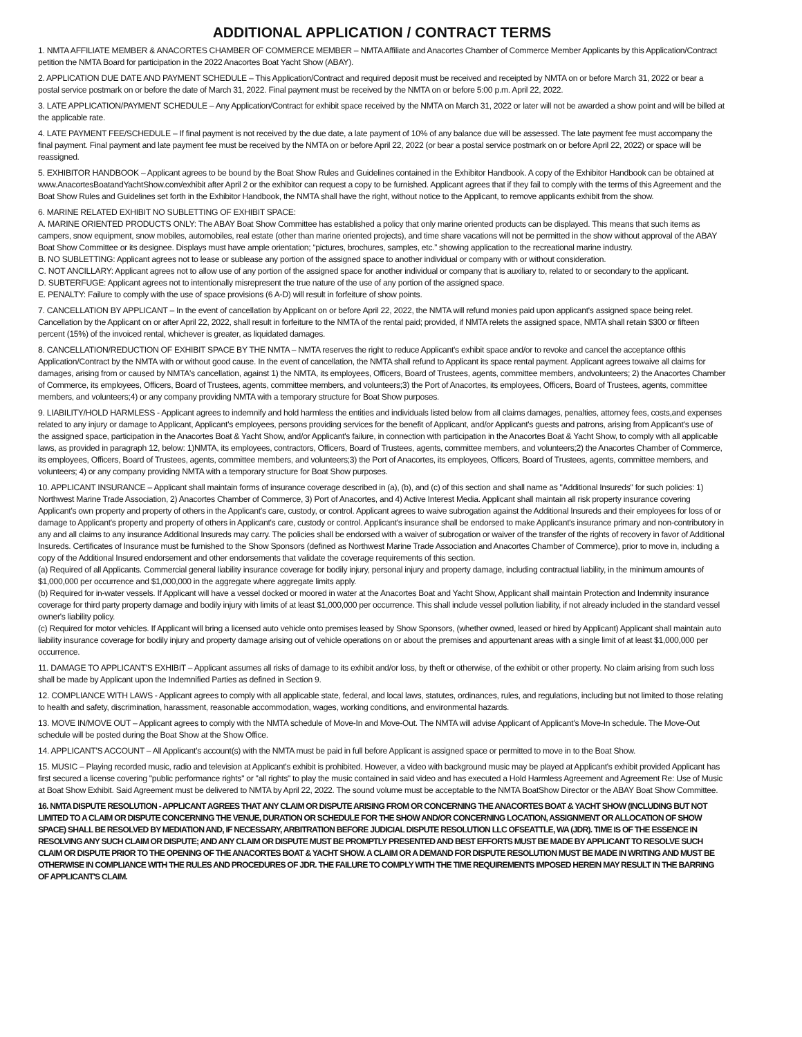ADDITIONAL APPLICATION / CONTRACT TERMS
1. NMTA AFFILIATE MEMBER & ANACORTES CHAMBER OF COMMERCE MEMBER – NMTA Affiliate and Anacortes Chamber of Commerce Member Applicants by this Application/Contract petition the NMTA Board for participation in the 2022 Anacortes Boat Yacht Show (ABAY).
2. APPLICATION DUE DATE AND PAYMENT SCHEDULE – This Application/Contract and required deposit must be received and receipted by NMTA on or before March 31, 2022 or bear a postal service postmark on or before the date of March 31, 2022. Final payment must be received by the NMTA on or before 5:00 p.m. April 22, 2022.
3. LATE APPLICATION/PAYMENT SCHEDULE – Any Application/Contract for exhibit space received by the NMTA on March 31, 2022 or later will not be awarded a show point and will be billed at the applicable rate.
4. LATE PAYMENT FEE/SCHEDULE – If final payment is not received by the due date, a late payment of 10% of any balance due will be assessed. The late payment fee must accompany the final payment. Final payment and late payment fee must be received by the NMTA on or before April 22, 2022 (or bear a postal service postmark on or before April 22, 2022) or space will be reassigned.
5. EXHIBITOR HANDBOOK – Applicant agrees to be bound by the Boat Show Rules and Guidelines contained in the Exhibitor Handbook. A copy of the Exhibitor Handbook can be obtained at www.AnacortesBoatandYachtShow.com/exhibit after April 2 or the exhibitor can request a copy to be furnished. Applicant agrees that if they fail to comply with the terms of this Agreement and the Boat Show Rules and Guidelines set forth in the Exhibitor Handbook, the NMTA shall have the right, without notice to the Applicant, to remove applicants exhibit from the show.
6. MARINE RELATED EXHIBIT NO SUBLETTING OF EXHIBIT SPACE:
A. MARINE ORIENTED PRODUCTS ONLY: The ABAY Boat Show Committee has established a policy that only marine oriented products can be displayed. This means that such items as campers, snow equipment, snow mobiles, automobiles, real estate (other than marine oriented projects), and time share vacations will not be permitted in the show without approval of the ABAY Boat Show Committee or its designee. Displays must have ample orientation; “pictures, brochures, samples, etc.” showing application to the recreational marine industry.
B. NO SUBLETTING: Applicant agrees not to lease or sublease any portion of the assigned space to another individual or company with or without consideration.
C. NOT ANCILLARY: Applicant agrees not to allow use of any portion of the assigned space for another individual or company that is auxiliary to, related to or secondary to the applicant.
D. SUBTERFUGE: Applicant agrees not to intentionally misrepresent the true nature of the use of any portion of the assigned space.
E. PENALTY: Failure to comply with the use of space provisions (6 A-D) will result in forfeiture of show points.
7. CANCELLATION BY APPLICANT – In the event of cancellation by Applicant on or before April 22, 2022, the NMTA will refund monies paid upon applicant's assigned space being relet. Cancellation by the Applicant on or after April 22, 2022, shall result in forfeiture to the NMTA of the rental paid; provided, if NMTA relets the assigned space, NMTA shall retain $300 or fifteen percent (15%) of the invoiced rental, whichever is greater, as liquidated damages.
8. CANCELLATION/REDUCTION OF EXHIBIT SPACE BY THE NMTA – NMTA reserves the right to reduce Applicant's exhibit space and/or to revoke and cancel the acceptance ofthis Application/Contract by the NMTA with or without good cause. In the event of cancellation, the NMTA shall refund to Applicant its space rental payment. Applicant agrees towaive all claims for damages, arising from or caused by NMTA's cancellation, against 1) the NMTA, its employees, Officers, Board of Trustees, agents, committee members, andvolunteers; 2) the Anacortes Chamber of Commerce, its employees, Officers, Board of Trustees, agents, committee members, and volunteers;3) the Port of Anacortes, its employees, Officers, Board of Trustees, agents, committee members, and volunteers;4) or any company providing NMTA with a temporary structure for Boat Show purposes.
9. LIABILITY/HOLD HARMLESS - Applicant agrees to indemnify and hold harmless the entities and individuals listed below from all claims damages, penalties, attorney fees, costs,and expenses related to any injury or damage to Applicant, Applicant's employees, persons providing services for the benefit of Applicant, and/or Applicant's guests and patrons, arising from Applicant's use of the assigned space, participation in the Anacortes Boat & Yacht Show, and/or Applicant's failure, in connection with participation in the Anacortes Boat & Yacht Show, to comply with all applicable laws, as provided in paragraph 12, below: 1)NMTA, its employees, contractors, Officers, Board of Trustees, agents, committee members, and volunteers;2) the Anacortes Chamber of Commerce, its employees, Officers, Board of Trustees, agents, committee members, and volunteers;3) the Port of Anacortes, its employees, Officers, Board of Trustees, agents, committee members, and volunteers; 4) or any company providing NMTA with a temporary structure for Boat Show purposes.
10. APPLICANT INSURANCE – Applicant shall maintain forms of insurance coverage described in (a), (b), and (c) of this section and shall name as "Additional Insureds" for such policies: 1) Northwest Marine Trade Association, 2) Anacortes Chamber of Commerce, 3) Port of Anacortes, and 4) Active Interest Media. Applicant shall maintain all risk property insurance covering Applicant's own property and property of others in the Applicant's care, custody, or control. Applicant agrees to waive subrogation against the Additional Insureds and their employees for loss of or damage to Applicant's property and property of others in Applicant's care, custody or control. Applicant's insurance shall be endorsed to make Applicant's insurance primary and non-contributory in any and all claims to any insurance Additional Insureds may carry. The policies shall be endorsed with a waiver of subrogation or waiver of the transfer of the rights of recovery in favor of Additional Insureds. Certificates of Insurance must be furnished to the Show Sponsors (defined as Northwest Marine Trade Association and Anacortes Chamber of Commerce), prior to move in, including a copy of the Additional Insured endorsement and other endorsements that validate the coverage requirements of this section.
(a) Required of all Applicants. Commercial general liability insurance coverage for bodily injury, personal injury and property damage, including contractual liability, in the minimum amounts of $1,000,000 per occurrence and $1,000,000 in the aggregate where aggregate limits apply.
(b) Required for in-water vessels. If Applicant will have a vessel docked or moored in water at the Anacortes Boat and Yacht Show, Applicant shall maintain Protection and Indemnity insurance coverage for third party property damage and bodily injury with limits of at least $1,000,000 per occurrence. This shall include vessel pollution liability, if not already included in the standard vessel owner's liability policy.
(c) Required for motor vehicles. If Applicant will bring a licensed auto vehicle onto premises leased by Show Sponsors, (whether owned, leased or hired by Applicant) Applicant shall maintain auto liability insurance coverage for bodily injury and property damage arising out of vehicle operations on or about the premises and appurtenant areas with a single limit of at least $1,000,000 per occurrence.
11. DAMAGE TO APPLICANT'S EXHIBIT – Applicant assumes all risks of damage to its exhibit and/or loss, by theft or otherwise, of the exhibit or other property. No claim arising from such loss shall be made by Applicant upon the Indemnified Parties as defined in Section 9.
12. COMPLIANCE WITH LAWS - Applicant agrees to comply with all applicable state, federal, and local laws, statutes, ordinances, rules, and regulations, including but not limited to those relating to health and safety, discrimination, harassment, reasonable accommodation, wages, working conditions, and environmental hazards.
13. MOVE IN/MOVE OUT – Applicant agrees to comply with the NMTA schedule of Move-In and Move-Out. The NMTA will advise Applicant of Applicant's Move-In schedule. The Move-Out schedule will be posted during the Boat Show at the Show Office.
14. APPLICANT'S ACCOUNT – All Applicant's account(s) with the NMTA must be paid in full before Applicant is assigned space or permitted to move in to the Boat Show.
15. MUSIC – Playing recorded music, radio and television at Applicant's exhibit is prohibited. However, a video with background music may be played at Applicant's exhibit provided Applicant has first secured a license covering "public performance rights" or "all rights" to play the music contained in said video and has executed a Hold Harmless Agreement and Agreement Re: Use of Music at Boat Show Exhibit. Said Agreement must be delivered to NMTA by April 22, 2022. The sound volume must be acceptable to the NMTA BoatShow Director or the ABAY Boat Show Committee.
16. NMTA DISPUTE RESOLUTION - APPLICANT AGREES THAT ANY CLAIM OR DISPUTE ARISING FROM OR CONCERNING THE ANACORTES BOAT & YACHT SHOW (INCLUDING BUT NOT LIMITED TO A CLAIM OR DISPUTE CONCERNING THE VENUE, DURATION OR SCHEDULE FOR THE SHOW AND/OR CONCERNING LOCATION, ASSIGNMENT OR ALLOCATION OF SHOW SPACE) SHALL BE RESOLVED BY MEDIATION AND, IF NECESSARY, ARBITRATION BEFORE JUDICIAL DISPUTE RESOLUTION LLC OFSEATTLE, WA (JDR). TIME IS OF THE ESSENCE IN RESOLVING ANY SUCH CLAIM OR DISPUTE; AND ANY CLAIM OR DISPUTE MUST BE PROMPTLY PRESENTED AND BEST EFFORTS MUST BE MADE BY APPLICANT TO RESOLVE SUCH CLAIM OR DISPUTE PRIOR TO THE OPENING OF THE ANACORTES BOAT & YACHT SHOW. A CLAIM OR A DEMAND FOR DISPUTE RESOLUTION MUST BE MADE IN WRITING AND MUST BE OTHERWISE IN COMPLIANCE WITH THE RULES AND PROCEDURES OF JDR. THE FAILURE TO COMPLY WITH THE TIME REQUIREMENTS IMPOSED HEREIN MAY RESULT IN THE BARRING OF APPLICANT'S CLAIM.